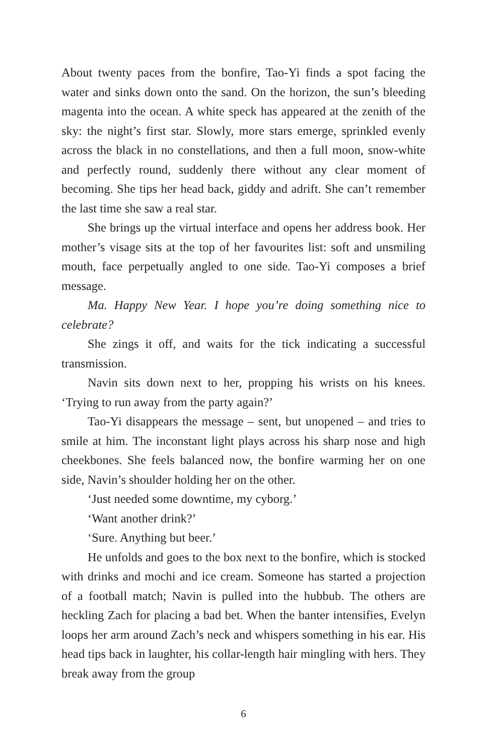About twenty paces from the bonfire, Tao-Yi finds a spot facing the water and sinks down onto the sand. On the horizon, the sun’s bleeding magenta into the ocean. A white speck has appeared at the zenith of the sky: the night’s first star. Slowly, more stars emerge, sprinkled evenly across the black in no constellations, and then a full moon, snow-white and perfectly round, suddenly there without any clear moment of becoming. She tips her head back, giddy and adrift. She can’t remember the last time she saw a real star.
She brings up the virtual interface and opens her address book. Her mother’s visage sits at the top of her favourites list: soft and unsmiling mouth, face perpetually angled to one side. Tao-Yi composes a brief message.
Ma. Happy New Year. I hope you’re doing something nice to celebrate?
She zings it off, and waits for the tick indicating a successful transmission.
Navin sits down next to her, propping his wrists on his knees. ‘Trying to run away from the party again?’
Tao-Yi disappears the message – sent, but unopened – and tries to smile at him. The inconstant light plays across his sharp nose and high cheekbones. She feels balanced now, the bonfire warming her on one side, Navin’s shoulder holding her on the other.
‘Just needed some downtime, my cyborg.’
‘Want another drink?’
‘Sure. Anything but beer.’
He unfolds and goes to the box next to the bonfire, which is stocked with drinks and mochi and ice cream. Someone has started a projection of a football match; Navin is pulled into the hubbub. The others are heckling Zach for placing a bad bet. When the banter intensifies, Evelyn loops her arm around Zach’s neck and whispers something in his ear. His head tips back in laughter, his collar-length hair mingling with hers. They break away from the group
6